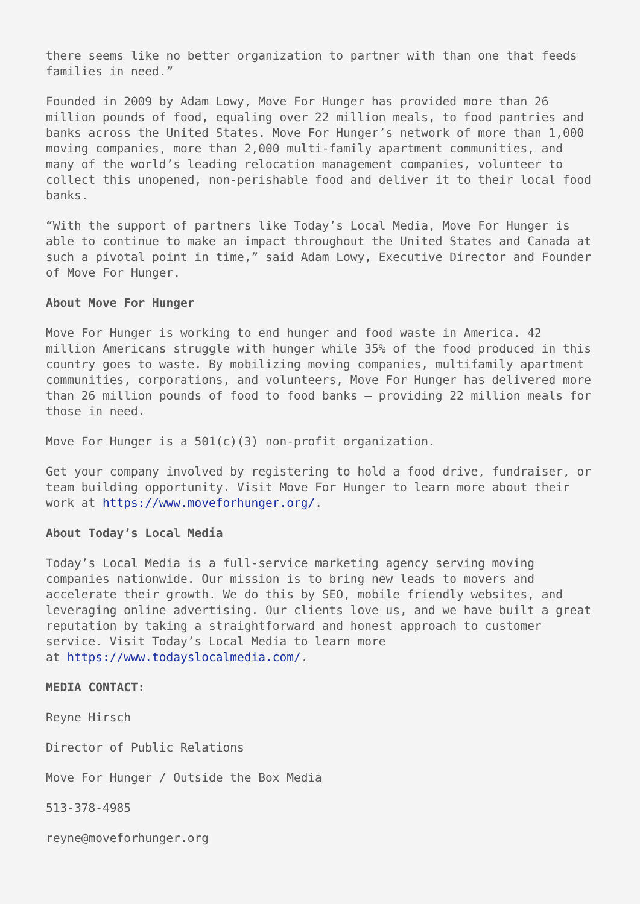there seems like no better organization to partner with than one that feeds families in need.”
Founded in 2009 by Adam Lowy, Move For Hunger has provided more than 26 million pounds of food, equaling over 22 million meals, to food pantries and banks across the United States. Move For Hunger’s network of more than 1,000 moving companies, more than 2,000 multi-family apartment communities, and many of the world’s leading relocation management companies, volunteer to collect this unopened, non-perishable food and deliver it to their local food banks.
“With the support of partners like Today’s Local Media, Move For Hunger is able to continue to make an impact throughout the United States and Canada at such a pivotal point in time,” said Adam Lowy, Executive Director and Founder of Move For Hunger.
About Move For Hunger
Move For Hunger is working to end hunger and food waste in America. 42 million Americans struggle with hunger while 35% of the food produced in this country goes to waste. By mobilizing moving companies, multifamily apartment communities, corporations, and volunteers, Move For Hunger has delivered more than 26 million pounds of food to food banks – providing 22 million meals for those in need.
Move For Hunger is a 501(c)(3) non-profit organization.
Get your company involved by registering to hold a food drive, fundraiser, or team building opportunity. Visit Move For Hunger to learn more about their work at https://www.moveforhunger.org/.
About Today’s Local Media
Today’s Local Media is a full-service marketing agency serving moving companies nationwide. Our mission is to bring new leads to movers and accelerate their growth. We do this by SEO, mobile friendly websites, and leveraging online advertising. Our clients love us, and we have built a great reputation by taking a straightforward and honest approach to customer service. Visit Today’s Local Media to learn more
at https://www.todayslocalmedia.com/.
MEDIA CONTACT:
Reyne Hirsch
Director of Public Relations
Move For Hunger / Outside the Box Media
513-378-4985
reyne@moveforhunger.org